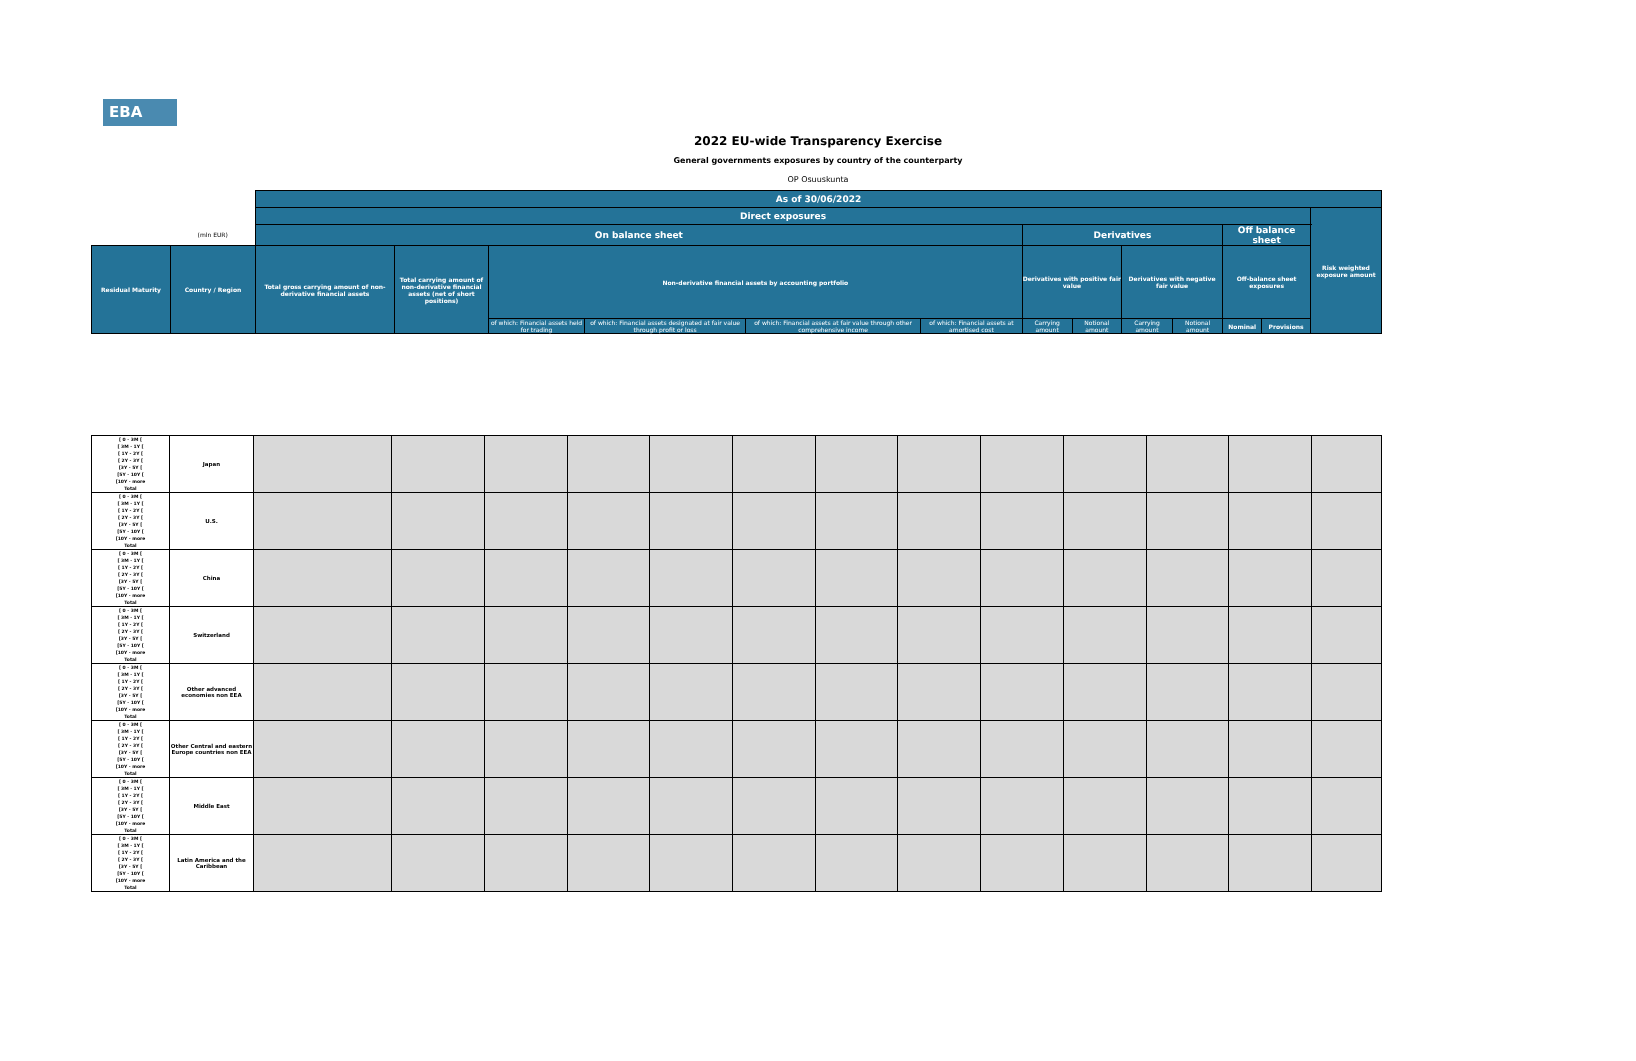EBA
2022 EU-wide Transparency Exercise
General governments exposures by country of the counterparty
OP Osuuskunta
| | | As of 30/06/2022 | | | | | | | | | | | | | |
| --- | --- | --- | --- | --- | --- | --- | --- | --- | --- | --- | --- | --- | --- | --- | --- |
| | | Direct exposures | | | | | | | | | | | | | Risk weighted exposure amount |
| | (mln EUR) | On balance sheet | | | | | | Derivatives | | | | Off balance sheet | | | |
| Residual Maturity | Country / Region | Total gross carrying amount of non-derivative financial assets | Total carrying amount of non-derivative financial assets (net of short positions) | Non-derivative financial assets by accounting portfolio | | | | Derivatives with positive fair value | | Derivatives with negative fair value | | Off-balance sheet exposures | | | |
| | | | | of which: Financial assets held for trading | of which: Financial assets designated at fair value through profit or loss | of which: Financial assets at fair value through other comprehensive income | of which: Financial assets at amortised cost | Carrying amount | Notional amount | Carrying amount | Notional amount | Nominal | Provisions | | |
| [ 0 - 3M [ [ 3M - 1Y [ [ 1Y - 2Y [ [ 2Y - 3Y [ [3Y - 5Y [ [5Y - 10Y [ [10Y - more Total | Japan | | | | | | | | | | | | | |
| [ 0 - 3M [ [ 3M - 1Y [ [ 1Y - 2Y [ [ 2Y - 3Y [ [3Y - 5Y [ [5Y - 10Y [ [10Y - more Total | U.S. | | | | | | | | | | | | | |
| [ 0 - 3M [ [ 3M - 1Y [ [ 1Y - 2Y [ [ 2Y - 3Y [ [3Y - 5Y [ [5Y - 10Y [ [10Y - more Total | China | | | | | | | | | | | | | |
| [ 0 - 3M [ [ 3M - 1Y [ [ 1Y - 2Y [ [ 2Y - 3Y [ [3Y - 5Y [ [5Y - 10Y [ [10Y - more Total | Switzerland | | | | | | | | | | | | | |
| [ 0 - 3M [ [ 3M - 1Y [ [ 1Y - 2Y [ [ 2Y - 3Y [ [3Y - 5Y [ [5Y - 10Y [ [10Y - more Total | Other advanced economies non EEA | | | | | | | | | | | | | |
| [ 0 - 3M [ [ 3M - 1Y [ [ 1Y - 2Y [ [ 2Y - 3Y [ [3Y - 5Y [ [5Y - 10Y [ [10Y - more Total | Other Central and eastern Europe countries non EEA | | | | | | | | | | | | | |
| [ 0 - 3M [ [ 3M - 1Y [ [ 1Y - 2Y [ [ 2Y - 3Y [ [3Y - 5Y [ [5Y - 10Y [ [10Y - more Total | Middle East | | | | | | | | | | | | | |
| [ 0 - 3M [ [ 3M - 1Y [ [ 1Y - 2Y [ [ 2Y - 3Y [ [3Y - 5Y [ [5Y - 10Y [ [10Y - more Total | Latin America and the Caribbean | | | | | | | | | | | | | |